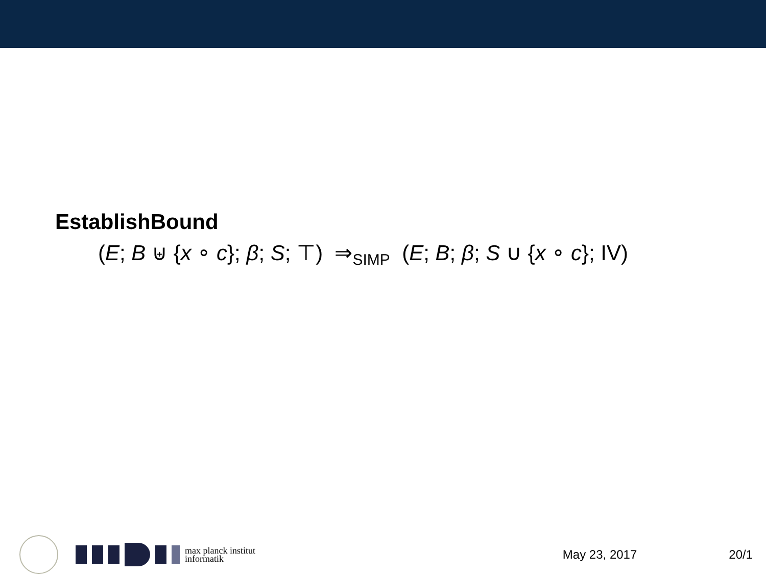EstablishBound
(E; B ⊎ {x ∘ c}; β; S; ⊤) ⇒<sub>SIMP</sub> (E; B; β; S ∪ {x ∘ c}; IV)
max planck institut
informatik
May 23, 2017 20/1